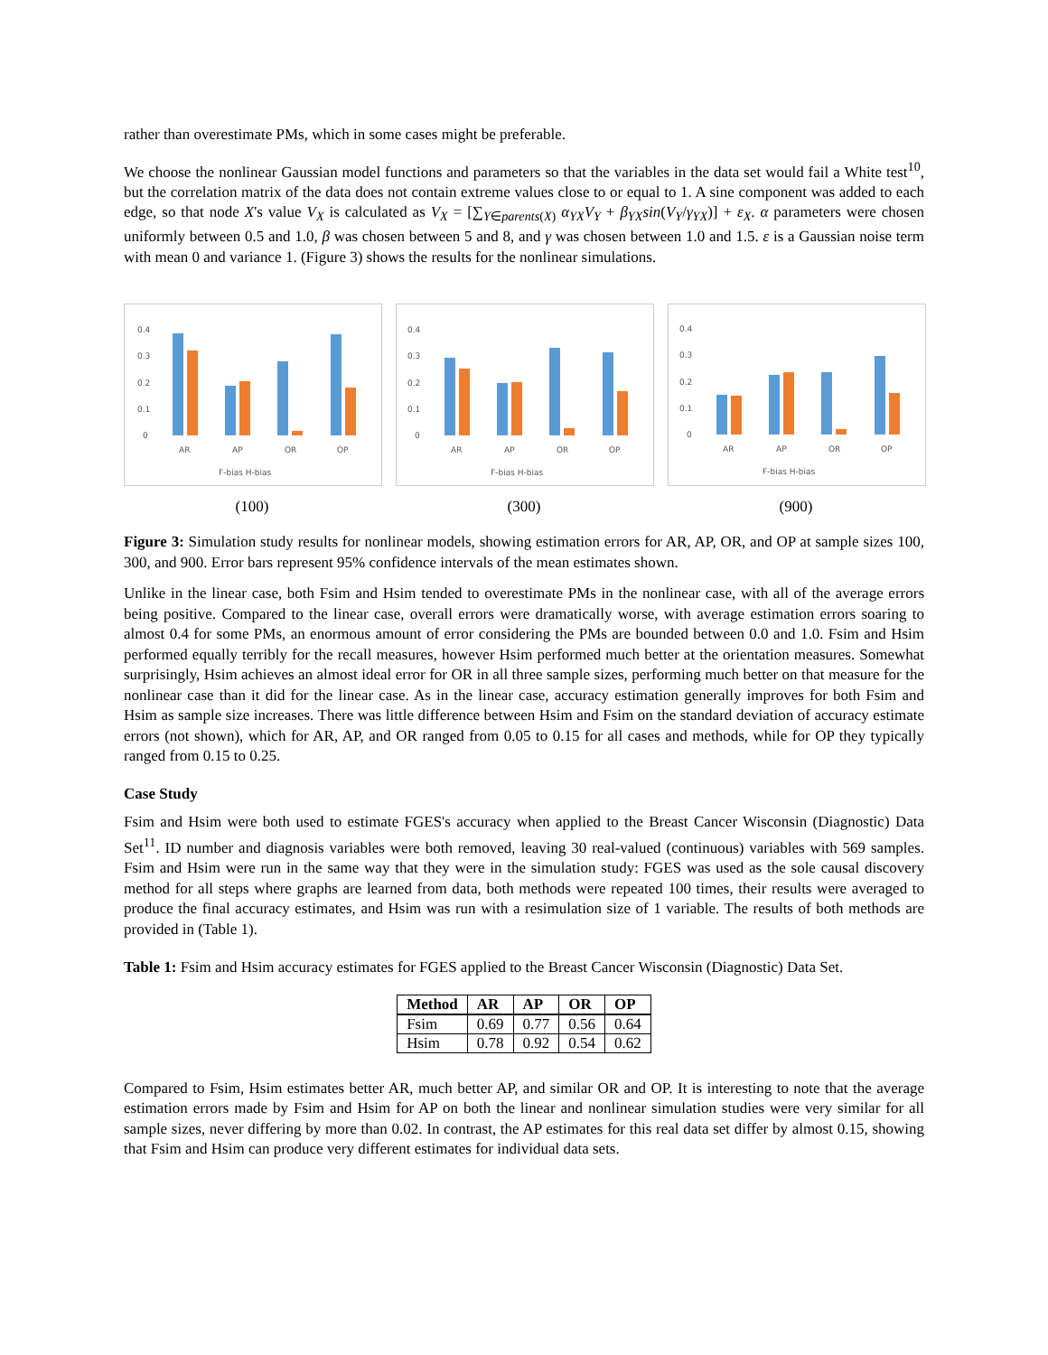rather than overestimate PMs, which in some cases might be preferable.
We choose the nonlinear Gaussian model functions and parameters so that the variables in the data set would fail a White test<sup>10</sup>, but the correlation matrix of the data does not contain extreme values close to or equal to 1. A sine component was added to each edge, so that node X's value V<sub>X</sub> is calculated as V<sub>X</sub> = [∑<sub>Y∈parents(X)</sub> α<sub>YX</sub>V<sub>Y</sub> + β<sub>YX</sub>sin(V<sub>Y</sub>/γ<sub>YX</sub>)] + ε<sub>X</sub>. α parameters were chosen uniformly between 0.5 and 1.0, β was chosen between 5 and 8, and γ was chosen between 1.0 and 1.5. ε is a Gaussian noise term with mean 0 and variance 1. (Figure 3) shows the results for the nonlinear simulations.
0.4
0.3
0.2
0.1
0
AR
AP
OR
OP
F-bias H-bias
(100)
0.4
0.3
0.2
0.1
0
AR
AP
OR
OP
F-bias H-bias
(300)
0.4
0.3
0.2
0.1
0
AR
AP
OR
OP
F-bias H-bias
(900)
Figure 3: Simulation study results for nonlinear models, showing estimation errors for AR, AP, OR, and OP at sample sizes 100, 300, and 900. Error bars represent 95% confidence intervals of the mean estimates shown.
Unlike in the linear case, both Fsim and Hsim tended to overestimate PMs in the nonlinear case, with all of the average errors being positive. Compared to the linear case, overall errors were dramatically worse, with average estimation errors soaring to almost 0.4 for some PMs, an enormous amount of error considering the PMs are bounded between 0.0 and 1.0. Fsim and Hsim performed equally terribly for the recall measures, however Hsim performed much better at the orientation measures. Somewhat surprisingly, Hsim achieves an almost ideal error for OR in all three sample sizes, performing much better on that measure for the nonlinear case than it did for the linear case. As in the linear case, accuracy estimation generally improves for both Fsim and Hsim as sample size increases. There was little difference between Hsim and Fsim on the standard deviation of accuracy estimate errors (not shown), which for AR, AP, and OR ranged from 0.05 to 0.15 for all cases and methods, while for OP they typically ranged from 0.15 to 0.25.
Case Study
Fsim and Hsim were both used to estimate FGES's accuracy when applied to the Breast Cancer Wisconsin (Diagnostic) Data Set<sup>11</sup>. ID number and diagnosis variables were both removed, leaving 30 real-valued (continuous) variables with 569 samples. Fsim and Hsim were run in the same way that they were in the simulation study: FGES was used as the sole causal discovery method for all steps where graphs are learned from data, both methods were repeated 100 times, their results were averaged to produce the final accuracy estimates, and Hsim was run with a resimulation size of 1 variable. The results of both methods are provided in (Table 1).
Table 1: Fsim and Hsim accuracy estimates for FGES applied to the Breast Cancer Wisconsin (Diagnostic) Data Set.
| Method | AR | AP | OR | OP |
| --- | --- | --- | --- | --- |
| Fsim | 0.69 | 0.77 | 0.56 | 0.64 |
| Hsim | 0.78 | 0.92 | 0.54 | 0.62 |
Compared to Fsim, Hsim estimates better AR, much better AP, and similar OR and OP. It is interesting to note that the average estimation errors made by Fsim and Hsim for AP on both the linear and nonlinear simulation studies were very similar for all sample sizes, never differing by more than 0.02. In contrast, the AP estimates for this real data set differ by almost 0.15, showing that Fsim and Hsim can produce very different estimates for individual data sets.